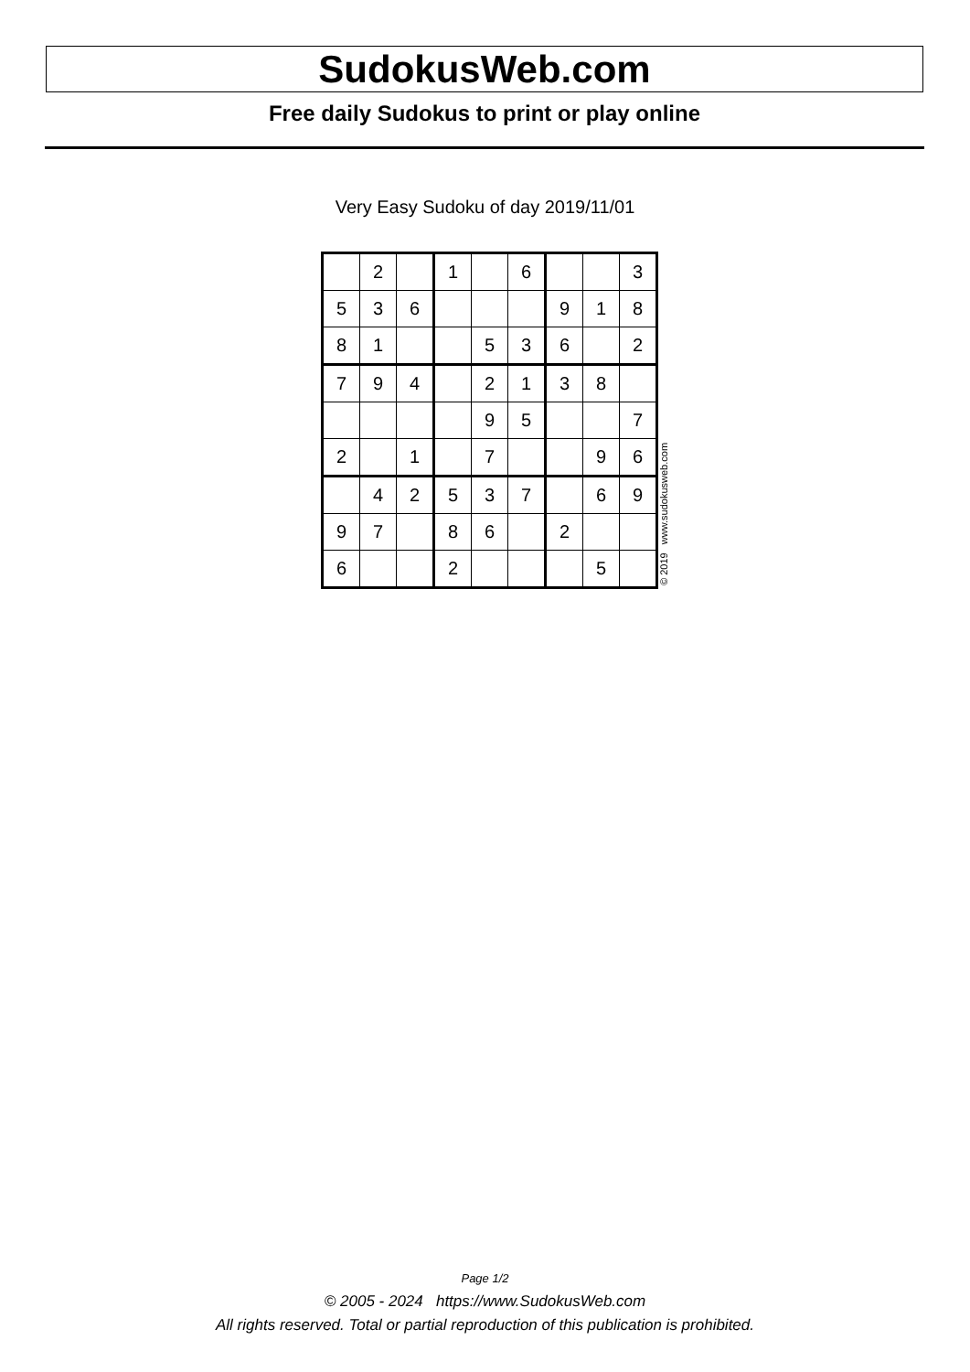SudokusWeb.com
Free daily Sudokus to print or play online
Very Easy Sudoku of day 2019/11/01
| | 2 | | 1 | | 6 | | | 3 |
| 5 | 3 | 6 | | | | 9 | 1 | 8 |
| 8 | 1 | | | 5 | 3 | 6 | | 2 |
| 7 | 9 | 4 | | 2 | 1 | 3 | 8 | |
| | | | | 9 | 5 | | | 7 |
| 2 | | 1 | | 7 | | | 9 | 6 |
| | 4 | 2 | 5 | 3 | 7 | | 6 | 9 |
| 9 | 7 | | 8 | 6 | | 2 | | |
| 6 | | | 2 | | | | 5 | |
© 2019 www.sudokusweb.com
Page 1/2
© 2005 - 2024 https://www.SudokusWeb.com
All rights reserved. Total or partial reproduction of this publication is prohibited.